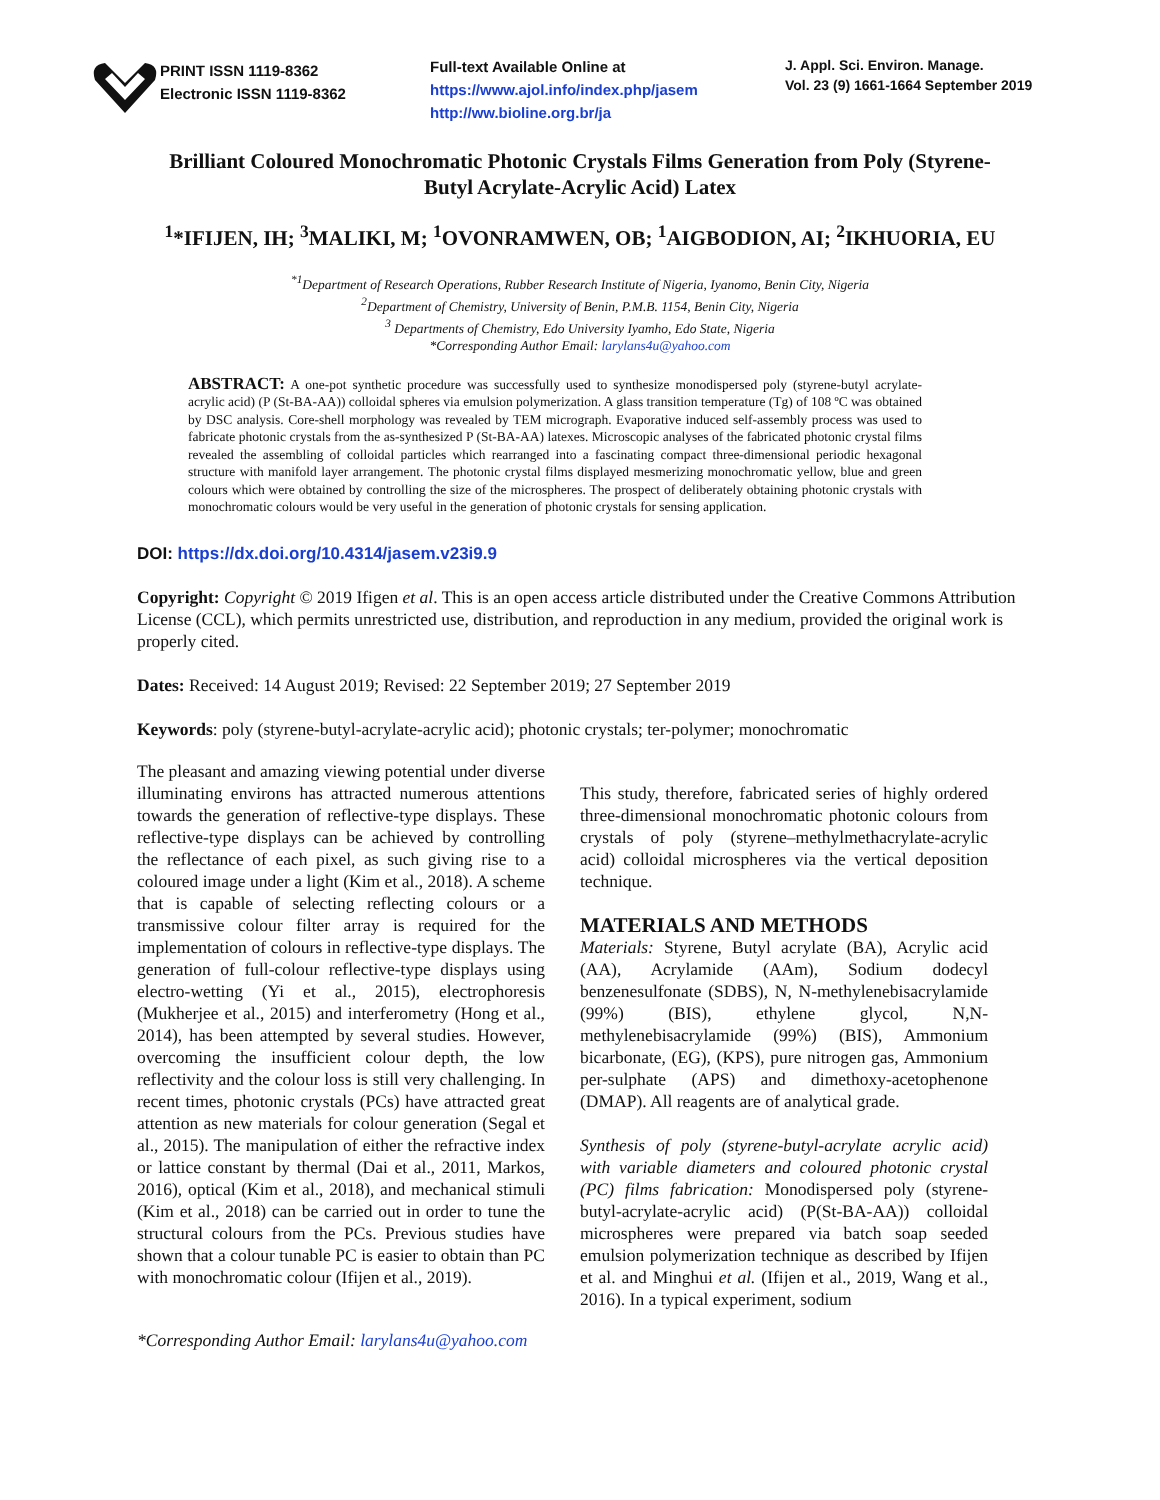PRINT ISSN 1119-8362
Electronic ISSN 1119-8362
Full-text Available Online at
https://www.ajol.info/index.php/jasem
http://ww.bioline.org.br/ja
J. Appl. Sci. Environ. Manage.
Vol. 23 (9) 1661-1664 September 2019
Brilliant Coloured Monochromatic Photonic Crystals Films Generation from Poly (Styrene-Butyl Acrylate-Acrylic Acid) Latex
<sup>1</sup>*IFIJEN, IH; <sup>3</sup>MALIKI, M; <sup>1</sup>OVONRAMWEN, OB; <sup>1</sup>AIGBODION, AI; <sup>2</sup>IKHUORIA, EU
<sup>*1</sup>Department of Research Operations, Rubber Research Institute of Nigeria, Iyanomo, Benin City, Nigeria
<sup>2</sup> Department of Chemistry, University of Benin, P.M.B. 1154, Benin City, Nigeria
<sup>3</sup> Departments of Chemistry, Edo University Iyamho, Edo State, Nigeria
*Corresponding Author Email: larylans4u@yahoo.com
ABSTRACT: A one-pot synthetic procedure was successfully used to synthesize monodispersed poly (styrene-butyl acrylate-acrylic acid) (P (St-BA-AA)) colloidal spheres via emulsion polymerization. A glass transition temperature (Tg) of 108 ºC was obtained by DSC analysis. Core-shell morphology was revealed by TEM micrograph. Evaporative induced self-assembly process was used to fabricate photonic crystals from the as-synthesized P (St-BA-AA) latexes. Microscopic analyses of the fabricated photonic crystal films revealed the assembling of colloidal particles which rearranged into a fascinating compact three-dimensional periodic hexagonal structure with manifold layer arrangement. The photonic crystal films displayed mesmerizing monochromatic yellow, blue and green colours which were obtained by controlling the size of the microspheres. The prospect of deliberately obtaining photonic crystals with monochromatic colours would be very useful in the generation of photonic crystals for sensing application.
DOI: https://dx.doi.org/10.4314/jasem.v23i9.9
Copyright: Copyright © 2019 Ifigen et al. This is an open access article distributed under the Creative Commons Attribution License (CCL), which permits unrestricted use, distribution, and reproduction in any medium, provided the original work is properly cited.
Dates: Received: 14 August 2019; Revised: 22 September 2019; 27 September 2019
Keywords: poly (styrene-butyl-acrylate-acrylic acid); photonic crystals; ter-polymer; monochromatic
The pleasant and amazing viewing potential under diverse illuminating environs has attracted numerous attentions towards the generation of reflective-type displays. These reflective-type displays can be achieved by controlling the reflectance of each pixel, as such giving rise to a coloured image under a light (Kim et al., 2018). A scheme that is capable of selecting reflecting colours or a transmissive colour filter array is required for the implementation of colours in reflective-type displays. The generation of full-colour reflective-type displays using electro-wetting (Yi et al., 2015), electrophoresis (Mukherjee et al., 2015) and interferometry (Hong et al., 2014), has been attempted by several studies. However, overcoming the insufficient colour depth, the low reflectivity and the colour loss is still very challenging. In recent times, photonic crystals (PCs) have attracted great attention as new materials for colour generation (Segal et al., 2015). The manipulation of either the refractive index or lattice constant by thermal (Dai et al., 2011, Markos, 2016), optical (Kim et al., 2018), and mechanical stimuli (Kim et al., 2018) can be carried out in order to tune the structural colours from the PCs. Previous studies have shown that a colour tunable PC is easier to obtain than PC with monochromatic colour (Ifijen et al., 2019).
This study, therefore, fabricated series of highly ordered three-dimensional monochromatic photonic colours from crystals of poly (styrene–methylmethacrylate-acrylic acid) colloidal microspheres via the vertical deposition technique.
MATERIALS AND METHODS
Materials: Styrene, Butyl acrylate (BA), Acrylic acid (AA), Acrylamide (AAm), Sodium dodecyl benzenesulfonate (SDBS), N, N-methylenebisacrylamide (99%) (BIS), ethylene glycol, N,N-methylenebisacrylamide (99%) (BIS), Ammonium bicarbonate, (EG), (KPS), pure nitrogen gas, Ammonium per-sulphate (APS) and dimethoxy-acetophenone (DMAP). All reagents are of analytical grade.
Synthesis of poly (styrene-butyl-acrylate acrylic acid) with variable diameters and coloured photonic crystal (PC) films fabrication: Monodispersed poly (styrene-butyl-acrylate-acrylic acid) (P(St-BA-AA)) colloidal microspheres were prepared via batch soap seeded emulsion polymerization technique as described by Ifijen et al. and Minghui et al. (Ifijen et al., 2019, Wang et al., 2016). In a typical experiment, sodium
*Corresponding Author Email: larylans4u@yahoo.com